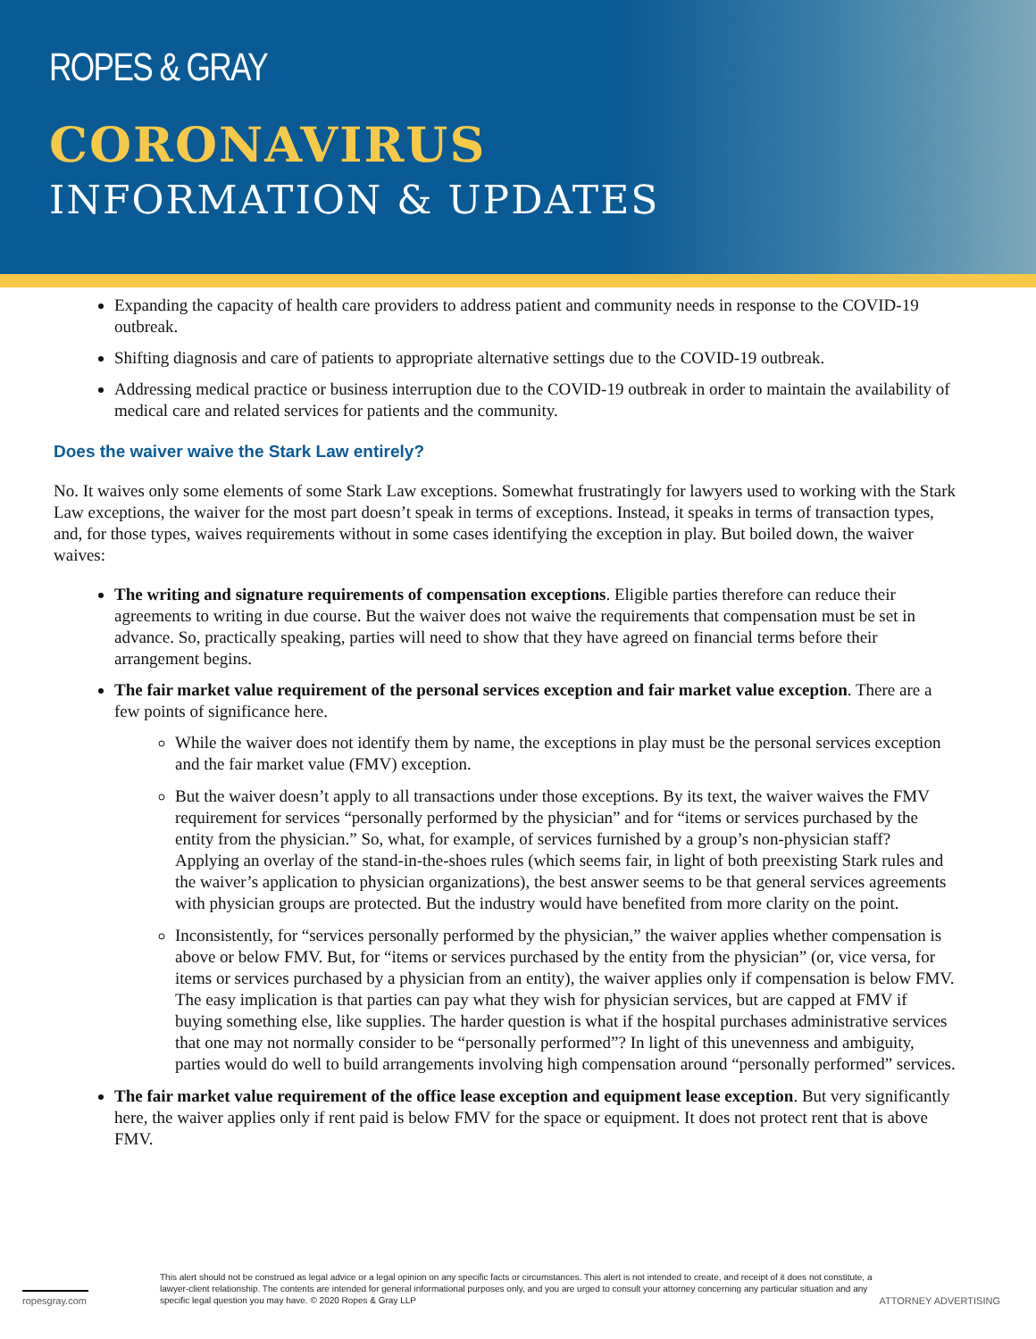ROPES & GRAY
CORONAVIRUS
INFORMATION & UPDATES
Expanding the capacity of health care providers to address patient and community needs in response to the COVID-19 outbreak.
Shifting diagnosis and care of patients to appropriate alternative settings due to the COVID-19 outbreak.
Addressing medical practice or business interruption due to the COVID-19 outbreak in order to maintain the availability of medical care and related services for patients and the community.
Does the waiver waive the Stark Law entirely?
No. It waives only some elements of some Stark Law exceptions. Somewhat frustratingly for lawyers used to working with the Stark Law exceptions, the waiver for the most part doesn’t speak in terms of exceptions. Instead, it speaks in terms of transaction types, and, for those types, waives requirements without in some cases identifying the exception in play. But boiled down, the waiver waives:
The writing and signature requirements of compensation exceptions. Eligible parties therefore can reduce their agreements to writing in due course. But the waiver does not waive the requirements that compensation must be set in advance. So, practically speaking, parties will need to show that they have agreed on financial terms before their arrangement begins.
The fair market value requirement of the personal services exception and fair market value exception. There are a few points of significance here.
While the waiver does not identify them by name, the exceptions in play must be the personal services exception and the fair market value (FMV) exception.
But the waiver doesn’t apply to all transactions under those exceptions. By its text, the waiver waives the FMV requirement for services “personally performed by the physician” and for “items or services purchased by the entity from the physician.” So, what, for example, of services furnished by a group’s non-physician staff? Applying an overlay of the stand-in-the-shoes rules (which seems fair, in light of both preexisting Stark rules and the waiver’s application to physician organizations), the best answer seems to be that general services agreements with physician groups are protected. But the industry would have benefited from more clarity on the point.
Inconsistently, for “services personally performed by the physician,” the waiver applies whether compensation is above or below FMV. But, for “items or services purchased by the entity from the physician” (or, vice versa, for items or services purchased by a physician from an entity), the waiver applies only if compensation is below FMV. The easy implication is that parties can pay what they wish for physician services, but are capped at FMV if buying something else, like supplies. The harder question is what if the hospital purchases administrative services that one may not normally consider to be “personally performed”? In light of this unevenness and ambiguity, parties would do well to build arrangements involving high compensation around “personally performed” services.
The fair market value requirement of the office lease exception and equipment lease exception. But very significantly here, the waiver applies only if rent paid is below FMV for the space or equipment. It does not protect rent that is above FMV.
ropesgray.com
This alert should not be construed as legal advice or a legal opinion on any specific facts or circumstances. This alert is not intended to create, and receipt of it does not constitute, a lawyer-client relationship. The contents are intended for general informational purposes only, and you are urged to consult your attorney concerning any particular situation and any specific legal question you may have. © 2020 Ropes & Gray LLP
ATTORNEY ADVERTISING